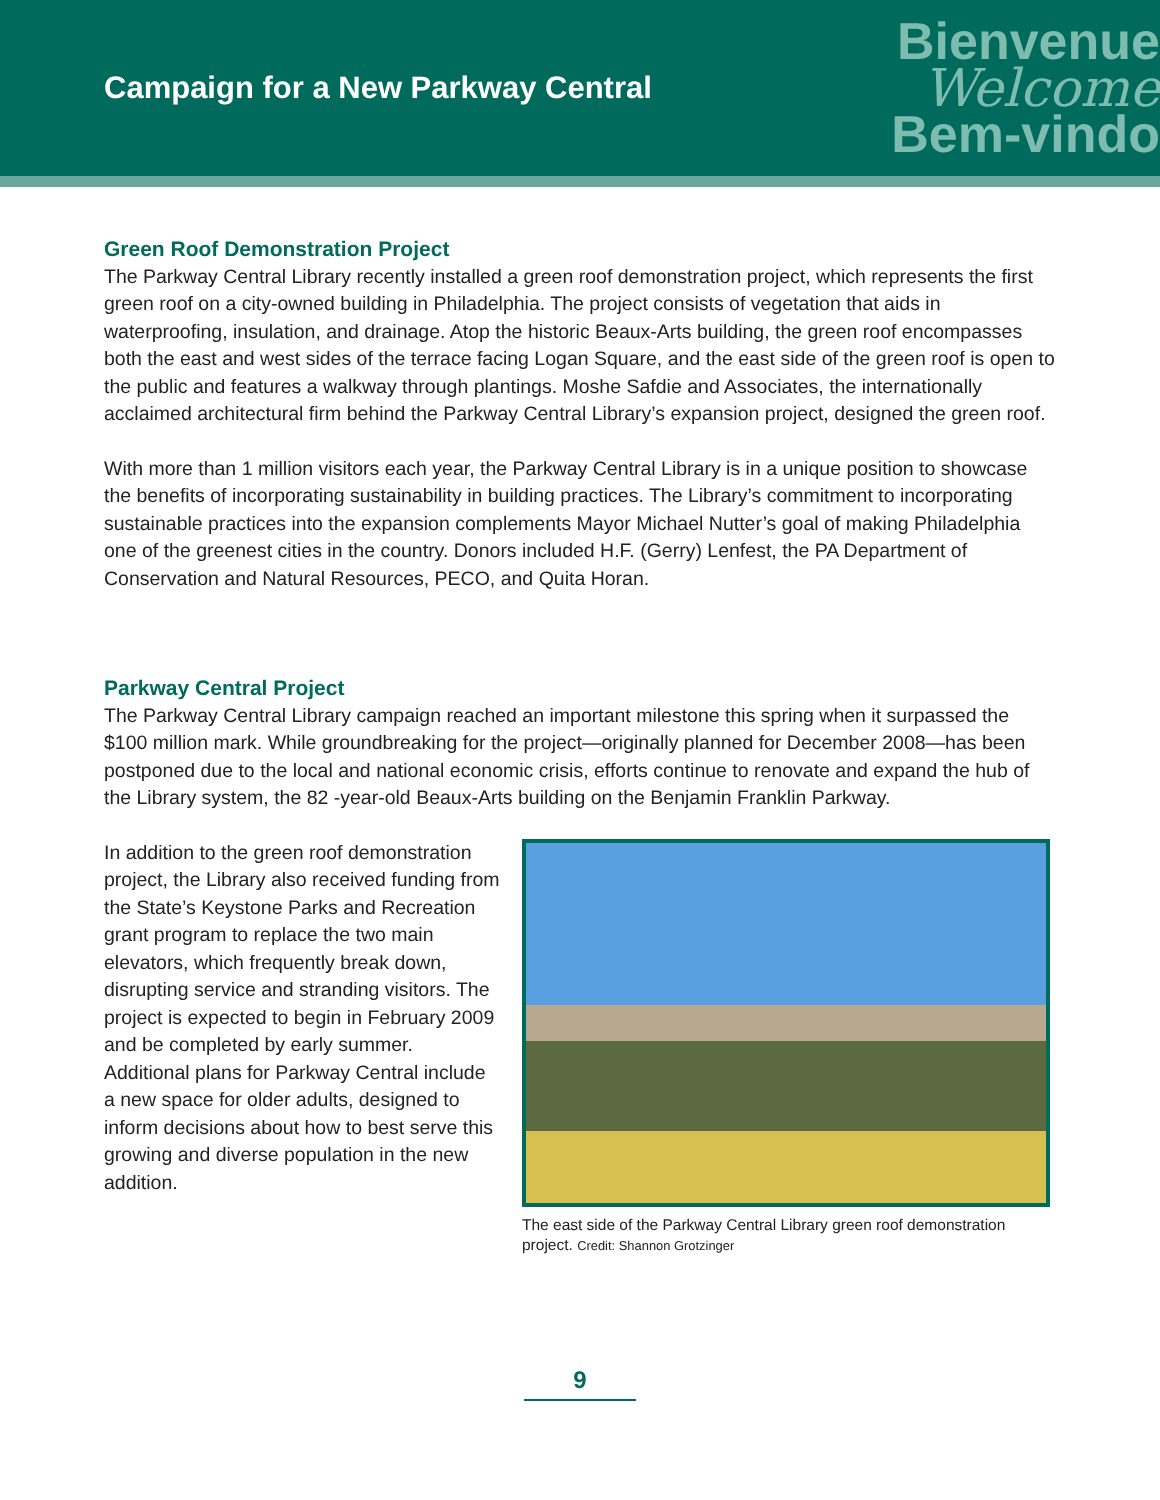Campaign for a New Parkway Central
Bienvenue
Welcome
Bem-vindo
Green Roof Demonstration Project
The Parkway Central Library recently installed a green roof demonstration project, which represents the first green roof on a city-owned building in Philadelphia. The project consists of vegetation that aids in waterproofing, insulation, and drainage. Atop the historic Beaux-Arts building, the green roof encompasses both the east and west sides of the terrace facing Logan Square, and the east side of the green roof is open to the public and features a walkway through plantings. Moshe Safdie and Associates, the internationally acclaimed architectural firm behind the Parkway Central Library’s expansion project, designed the green roof.
With more than 1 million visitors each year, the Parkway Central Library is in a unique position to showcase the benefits of incorporating sustainability in building practices. The Library’s commitment to incorporating sustainable practices into the expansion complements Mayor Michael Nutter’s goal of making Philadelphia one of the greenest cities in the country. Donors included H.F. (Gerry) Lenfest, the PA Department of Conservation and Natural Resources, PECO, and Quita Horan.
Parkway Central Project
The Parkway Central Library campaign reached an important milestone this spring when it surpassed the $100 million mark. While groundbreaking for the project—originally planned for December 2008—has been postponed due to the local and national economic crisis, efforts continue to renovate and expand the hub of the Library system, the 82 -year-old Beaux-Arts building on the Benjamin Franklin Parkway.
In addition to the green roof demonstration project, the Library also received funding from the State’s Keystone Parks and Recreation grant program to replace the two main elevators, which frequently break down, disrupting service and stranding visitors. The project is expected to begin in February 2009 and be completed by early summer. Additional plans for Parkway Central include a new space for older adults, designed to inform decisions about how to best serve this growing and diverse population in the new addition.
The east side of the Parkway Central Library green roof demonstration project. Credit: Shannon Grotzinger
9